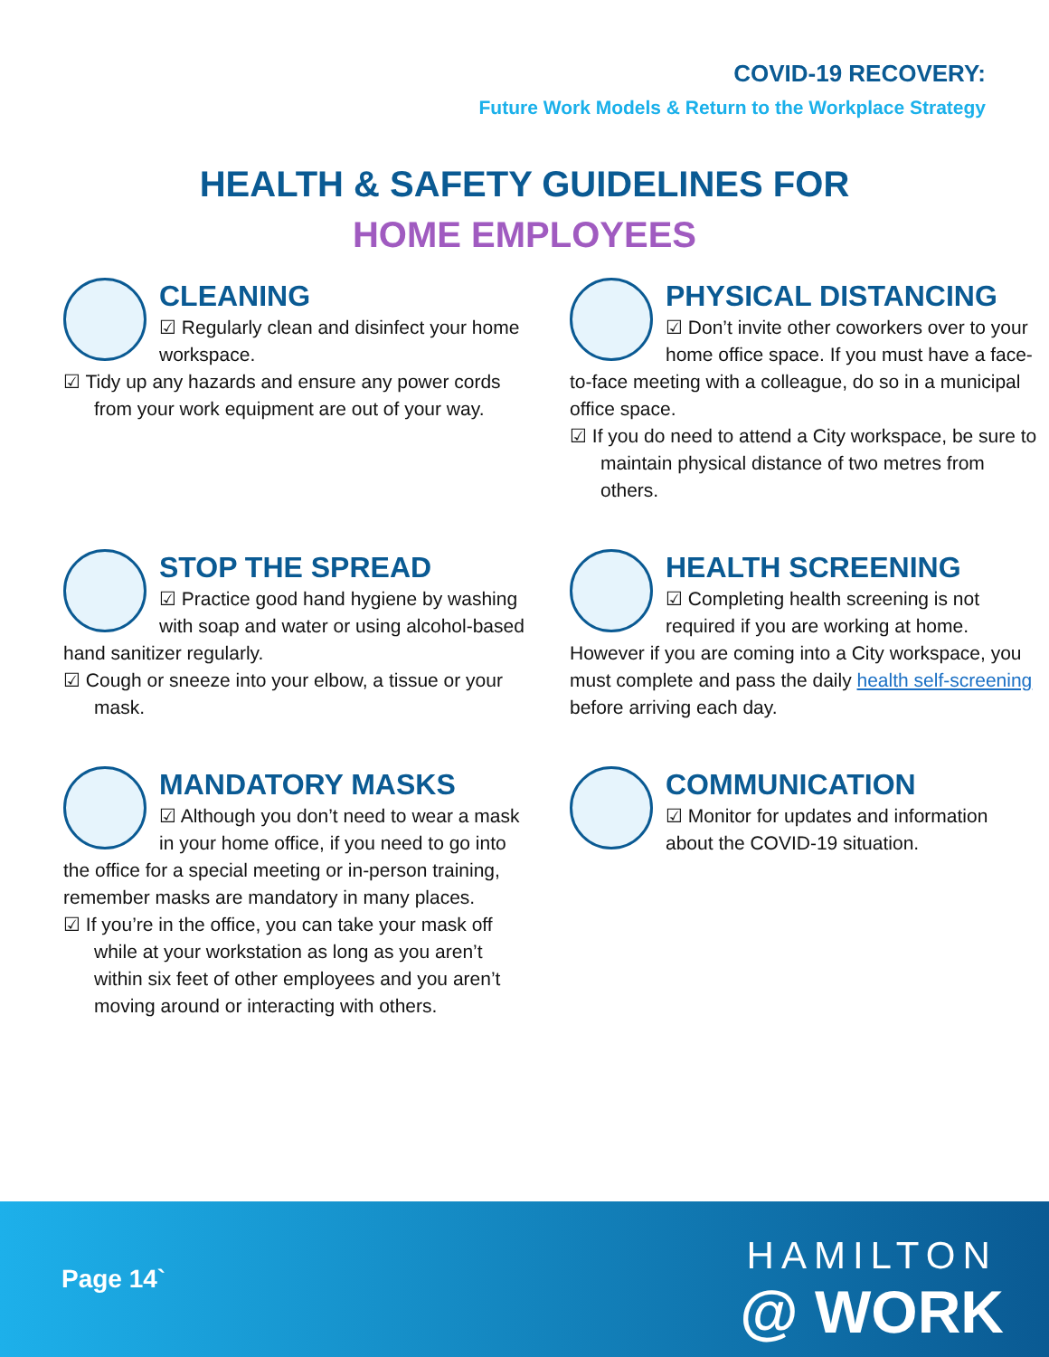COVID-19 RECOVERY:
Future Work Models & Return to the Workplace Strategy
HEALTH & SAFETY GUIDELINES FOR
HOME EMPLOYEES
CLEANING
☑ Regularly clean and disinfect your home workspace.
☑ Tidy up any hazards and ensure any power cords from your work equipment are out of your way.
PHYSICAL DISTANCING
☑ Don’t invite other coworkers over to your home office space. If you must have a face-to-face meeting with a colleague, do so in a municipal office space.
☑ If you do need to attend a City workspace, be sure to maintain physical distance of two metres from others.
STOP THE SPREAD
☑ Practice good hand hygiene by washing with soap and water or using alcohol-based hand sanitizer regularly.
☑ Cough or sneeze into your elbow, a tissue or your mask.
HEALTH SCREENING
☑ Completing health screening is not required if you are working at home. However if you are coming into a City workspace, you must complete and pass the daily health self-screening before arriving each day.
MANDATORY MASKS
☑ Although you don’t need to wear a mask in your home office, if you need to go into the office for a special meeting or in-person training, remember masks are mandatory in many places.
☑ If you’re in the office, you can take your mask off while at your workstation as long as you aren’t within six feet of other employees and you aren’t moving around or interacting with others.
COMMUNICATION
☑ Monitor for updates and information about the COVID-19 situation.
Page 14`
HAMILTON
@ WORK